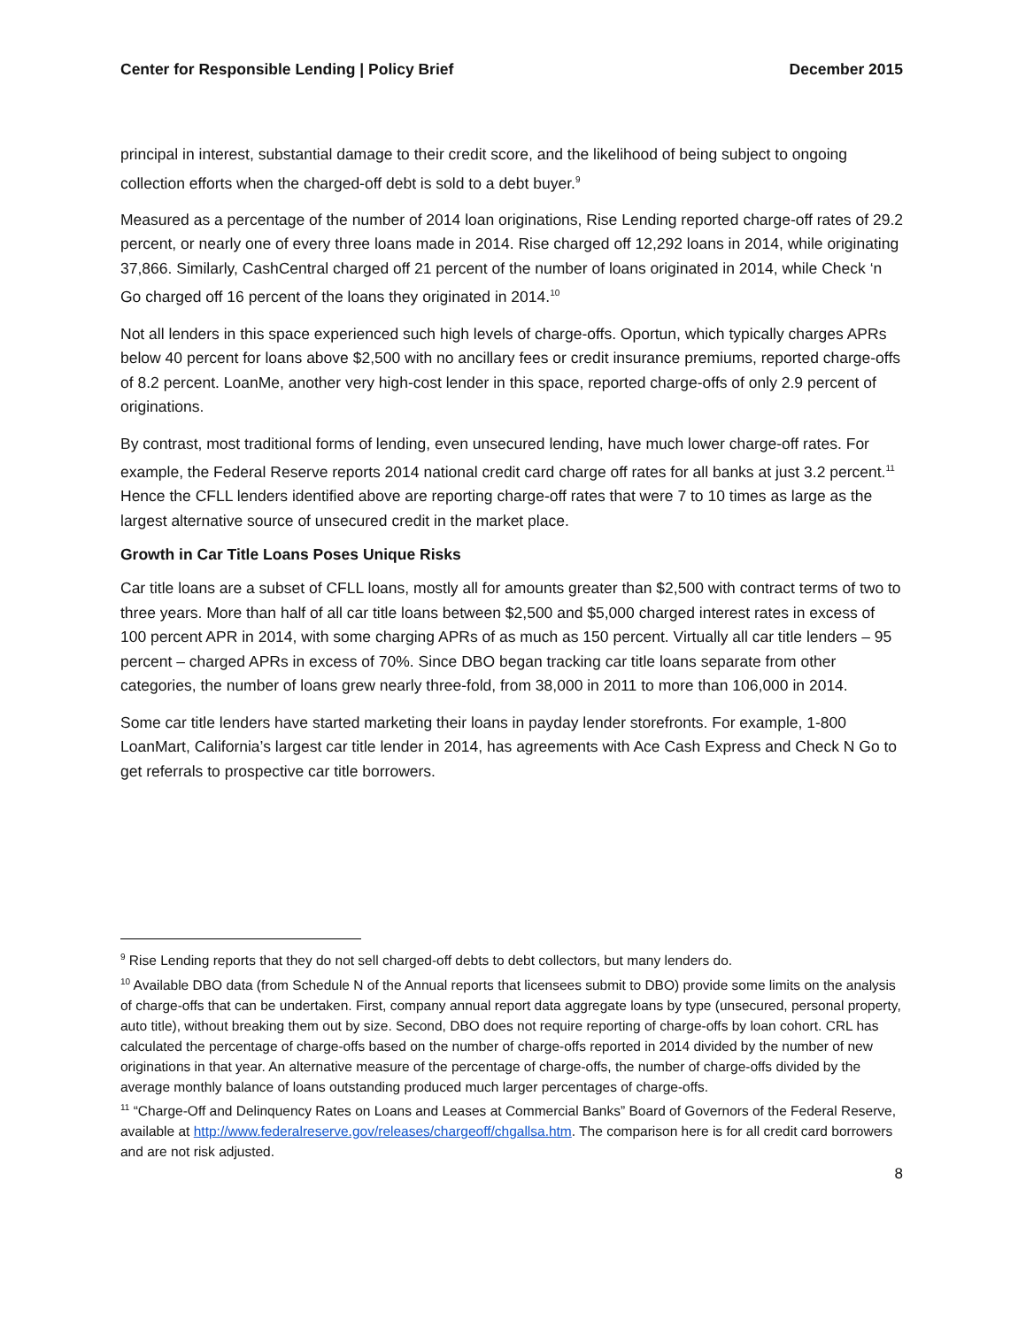Center for Responsible Lending | Policy Brief December 2015
principal in interest, substantial damage to their credit score, and the likelihood of being subject to ongoing collection efforts when the charged-off debt is sold to a debt buyer.<sup>9</sup>
Measured as a percentage of the number of 2014 loan originations, Rise Lending reported charge-off rates of 29.2 percent, or nearly one of every three loans made in 2014. Rise charged off 12,292 loans in 2014, while originating 37,866. Similarly, CashCentral charged off 21 percent of the number of loans originated in 2014, while Check ‘n Go charged off 16 percent of the loans they originated in 2014.<sup>10</sup>
Not all lenders in this space experienced such high levels of charge-offs. Oportun, which typically charges APRs below 40 percent for loans above $2,500 with no ancillary fees or credit insurance premiums, reported charge-offs of 8.2 percent. LoanMe, another very high-cost lender in this space, reported charge-offs of only 2.9 percent of originations.
By contrast, most traditional forms of lending, even unsecured lending, have much lower charge-off rates. For example, the Federal Reserve reports 2014 national credit card charge off rates for all banks at just 3.2 percent.<sup>11</sup> Hence the CFLL lenders identified above are reporting charge-off rates that were 7 to 10 times as large as the largest alternative source of unsecured credit in the market place.
Growth in Car Title Loans Poses Unique Risks
Car title loans are a subset of CFLL loans, mostly all for amounts greater than $2,500 with contract terms of two to three years. More than half of all car title loans between $2,500 and $5,000 charged interest rates in excess of 100 percent APR in 2014, with some charging APRs of as much as 150 percent. Virtually all car title lenders – 95 percent – charged APRs in excess of 70%. Since DBO began tracking car title loans separate from other categories, the number of loans grew nearly three-fold, from 38,000 in 2011 to more than 106,000 in 2014.
Some car title lenders have started marketing their loans in payday lender storefronts. For example, 1-800 LoanMart, California’s largest car title lender in 2014, has agreements with Ace Cash Express and Check N Go to get referrals to prospective car title borrowers.
<sup>9</sup> Rise Lending reports that they do not sell charged-off debts to debt collectors, but many lenders do.
<sup>10</sup> Available DBO data (from Schedule N of the Annual reports that licensees submit to DBO) provide some limits on the analysis of charge-offs that can be undertaken. First, company annual report data aggregate loans by type (unsecured, personal property, auto title), without breaking them out by size. Second, DBO does not require reporting of charge-offs by loan cohort. CRL has calculated the percentage of charge-offs based on the number of charge-offs reported in 2014 divided by the number of new originations in that year. An alternative measure of the percentage of charge-offs, the number of charge-offs divided by the average monthly balance of loans outstanding produced much larger percentages of charge-offs.
<sup>11</sup> “Charge-Off and Delinquency Rates on Loans and Leases at Commercial Banks” Board of Governors of the Federal Reserve, available at http://www.federalreserve.gov/releases/chargeoff/chgallsa.htm. The comparison here is for all credit card borrowers and are not risk adjusted.
8